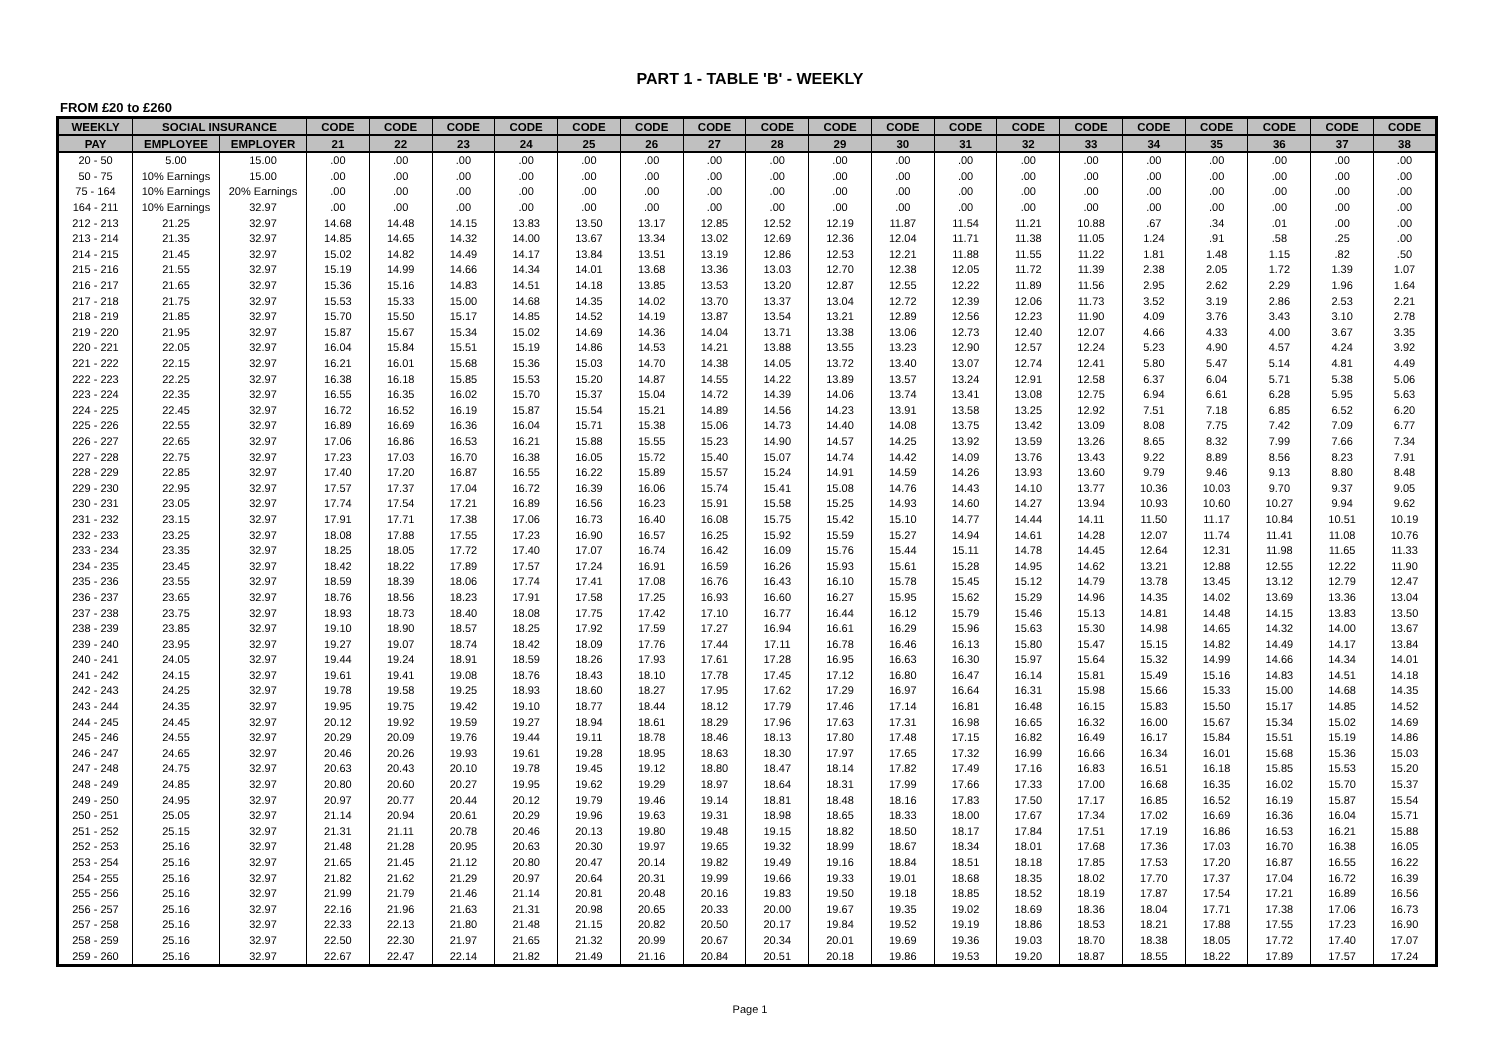PART 1 - TABLE 'B' - WEEKLY
FROM £20 to £260
| WEEKLY | SOCIAL INSURANCE | | CODE | CODE | CODE | CODE | CODE | CODE | CODE | CODE | CODE | CODE | CODE | CODE | CODE | CODE | CODE | CODE | CODE | CODE |
| --- | --- | --- | --- | --- | --- | --- | --- | --- | --- | --- | --- | --- | --- | --- | --- | --- | --- | --- | --- | --- |
| PAY | EMPLOYEE | EMPLOYER | 21 | 22 | 23 | 24 | 25 | 26 | 27 | 28 | 29 | 30 | 31 | 32 | 33 | 34 | 35 | 36 | 37 | 38 |
| 20 - 50 | 5.00 | 15.00 | .00 | .00 | .00 | .00 | .00 | .00 | .00 | .00 | .00 | .00 | .00 | .00 | .00 | .00 | .00 | .00 | .00 | .00 |
| 50 - 75 | 10% Earnings | 15.00 | .00 | .00 | .00 | .00 | .00 | .00 | .00 | .00 | .00 | .00 | .00 | .00 | .00 | .00 | .00 | .00 | .00 | .00 |
| 75 - 164 | 10% Earnings | 20% Earnings | .00 | .00 | .00 | .00 | .00 | .00 | .00 | .00 | .00 | .00 | .00 | .00 | .00 | .00 | .00 | .00 | .00 | .00 |
| 164 - 211 | 10% Earnings | 32.97 | .00 | .00 | .00 | .00 | .00 | .00 | .00 | .00 | .00 | .00 | .00 | .00 | .00 | .00 | .00 | .00 | .00 | .00 |
| 212 - 213 | 21.25 | 32.97 | 14.68 | 14.48 | 14.15 | 13.83 | 13.50 | 13.17 | 12.85 | 12.52 | 12.19 | 11.87 | 11.54 | 11.21 | 10.88 | .67 | .34 | .01 | .00 | .00 |
| 213 - 214 | 21.35 | 32.97 | 14.85 | 14.65 | 14.32 | 14.00 | 13.67 | 13.34 | 13.02 | 12.69 | 12.36 | 12.04 | 11.71 | 11.38 | 11.05 | 1.24 | .91 | .58 | .25 | .00 |
| 214 - 215 | 21.45 | 32.97 | 15.02 | 14.82 | 14.49 | 14.17 | 13.84 | 13.51 | 13.19 | 12.86 | 12.53 | 12.21 | 11.88 | 11.55 | 11.22 | 1.81 | 1.48 | 1.15 | .82 | .50 |
| 215 - 216 | 21.55 | 32.97 | 15.19 | 14.99 | 14.66 | 14.34 | 14.01 | 13.68 | 13.36 | 13.03 | 12.70 | 12.38 | 12.05 | 11.72 | 11.39 | 2.38 | 2.05 | 1.72 | 1.39 | 1.07 |
| 216 - 217 | 21.65 | 32.97 | 15.36 | 15.16 | 14.83 | 14.51 | 14.18 | 13.85 | 13.53 | 13.20 | 12.87 | 12.55 | 12.22 | 11.89 | 11.56 | 2.95 | 2.62 | 2.29 | 1.96 | 1.64 |
| 217 - 218 | 21.75 | 32.97 | 15.53 | 15.33 | 15.00 | 14.68 | 14.35 | 14.02 | 13.70 | 13.37 | 13.04 | 12.72 | 12.39 | 12.06 | 11.73 | 3.52 | 3.19 | 2.86 | 2.53 | 2.21 |
| 218 - 219 | 21.85 | 32.97 | 15.70 | 15.50 | 15.17 | 14.85 | 14.52 | 14.19 | 13.87 | 13.54 | 13.21 | 12.89 | 12.56 | 12.23 | 11.90 | 4.09 | 3.76 | 3.43 | 3.10 | 2.78 |
| 219 - 220 | 21.95 | 32.97 | 15.87 | 15.67 | 15.34 | 15.02 | 14.69 | 14.36 | 14.04 | 13.71 | 13.38 | 13.06 | 12.73 | 12.40 | 12.07 | 4.66 | 4.33 | 4.00 | 3.67 | 3.35 |
| 220 - 221 | 22.05 | 32.97 | 16.04 | 15.84 | 15.51 | 15.19 | 14.86 | 14.53 | 14.21 | 13.88 | 13.55 | 13.23 | 12.90 | 12.57 | 12.24 | 5.23 | 4.90 | 4.57 | 4.24 | 3.92 |
| 221 - 222 | 22.15 | 32.97 | 16.21 | 16.01 | 15.68 | 15.36 | 15.03 | 14.70 | 14.38 | 14.05 | 13.72 | 13.40 | 13.07 | 12.74 | 12.41 | 5.80 | 5.47 | 5.14 | 4.81 | 4.49 |
| 222 - 223 | 22.25 | 32.97 | 16.38 | 16.18 | 15.85 | 15.53 | 15.20 | 14.87 | 14.55 | 14.22 | 13.89 | 13.57 | 13.24 | 12.91 | 12.58 | 6.37 | 6.04 | 5.71 | 5.38 | 5.06 |
| 223 - 224 | 22.35 | 32.97 | 16.55 | 16.35 | 16.02 | 15.70 | 15.37 | 15.04 | 14.72 | 14.39 | 14.06 | 13.74 | 13.41 | 13.08 | 12.75 | 6.94 | 6.61 | 6.28 | 5.95 | 5.63 |
| 224 - 225 | 22.45 | 32.97 | 16.72 | 16.52 | 16.19 | 15.87 | 15.54 | 15.21 | 14.89 | 14.56 | 14.23 | 13.91 | 13.58 | 13.25 | 12.92 | 7.51 | 7.18 | 6.85 | 6.52 | 6.20 |
| 225 - 226 | 22.55 | 32.97 | 16.89 | 16.69 | 16.36 | 16.04 | 15.71 | 15.38 | 15.06 | 14.73 | 14.40 | 14.08 | 13.75 | 13.42 | 13.09 | 8.08 | 7.75 | 7.42 | 7.09 | 6.77 |
| 226 - 227 | 22.65 | 32.97 | 17.06 | 16.86 | 16.53 | 16.21 | 15.88 | 15.55 | 15.23 | 14.90 | 14.57 | 14.25 | 13.92 | 13.59 | 13.26 | 8.65 | 8.32 | 7.99 | 7.66 | 7.34 |
| 227 - 228 | 22.75 | 32.97 | 17.23 | 17.03 | 16.70 | 16.38 | 16.05 | 15.72 | 15.40 | 15.07 | 14.74 | 14.42 | 14.09 | 13.76 | 13.43 | 9.22 | 8.89 | 8.56 | 8.23 | 7.91 |
| 228 - 229 | 22.85 | 32.97 | 17.40 | 17.20 | 16.87 | 16.55 | 16.22 | 15.89 | 15.57 | 15.24 | 14.91 | 14.59 | 14.26 | 13.93 | 13.60 | 9.79 | 9.46 | 9.13 | 8.80 | 8.48 |
| 229 - 230 | 22.95 | 32.97 | 17.57 | 17.37 | 17.04 | 16.72 | 16.39 | 16.06 | 15.74 | 15.41 | 15.08 | 14.76 | 14.43 | 14.10 | 13.77 | 10.36 | 10.03 | 9.70 | 9.37 | 9.05 |
| 230 - 231 | 23.05 | 32.97 | 17.74 | 17.54 | 17.21 | 16.89 | 16.56 | 16.23 | 15.91 | 15.58 | 15.25 | 14.93 | 14.60 | 14.27 | 13.94 | 10.93 | 10.60 | 10.27 | 9.94 | 9.62 |
| 231 - 232 | 23.15 | 32.97 | 17.91 | 17.71 | 17.38 | 17.06 | 16.73 | 16.40 | 16.08 | 15.75 | 15.42 | 15.10 | 14.77 | 14.44 | 14.11 | 11.50 | 11.17 | 10.84 | 10.51 | 10.19 |
| 232 - 233 | 23.25 | 32.97 | 18.08 | 17.88 | 17.55 | 17.23 | 16.90 | 16.57 | 16.25 | 15.92 | 15.59 | 15.27 | 14.94 | 14.61 | 14.28 | 12.07 | 11.74 | 11.41 | 11.08 | 10.76 |
| 233 - 234 | 23.35 | 32.97 | 18.25 | 18.05 | 17.72 | 17.40 | 17.07 | 16.74 | 16.42 | 16.09 | 15.76 | 15.44 | 15.11 | 14.78 | 14.45 | 12.64 | 12.31 | 11.98 | 11.65 | 11.33 |
| 234 - 235 | 23.45 | 32.97 | 18.42 | 18.22 | 17.89 | 17.57 | 17.24 | 16.91 | 16.59 | 16.26 | 15.93 | 15.61 | 15.28 | 14.95 | 14.62 | 13.21 | 12.88 | 12.55 | 12.22 | 11.90 |
| 235 - 236 | 23.55 | 32.97 | 18.59 | 18.39 | 18.06 | 17.74 | 17.41 | 17.08 | 16.76 | 16.43 | 16.10 | 15.78 | 15.45 | 15.12 | 14.79 | 13.78 | 13.45 | 13.12 | 12.79 | 12.47 |
| 236 - 237 | 23.65 | 32.97 | 18.76 | 18.56 | 18.23 | 17.91 | 17.58 | 17.25 | 16.93 | 16.60 | 16.27 | 15.95 | 15.62 | 15.29 | 14.96 | 14.35 | 14.02 | 13.69 | 13.36 | 13.04 |
| 237 - 238 | 23.75 | 32.97 | 18.93 | 18.73 | 18.40 | 18.08 | 17.75 | 17.42 | 17.10 | 16.77 | 16.44 | 16.12 | 15.79 | 15.46 | 15.13 | 14.81 | 14.48 | 14.15 | 13.83 | 13.50 |
| 238 - 239 | 23.85 | 32.97 | 19.10 | 18.90 | 18.57 | 18.25 | 17.92 | 17.59 | 17.27 | 16.94 | 16.61 | 16.29 | 15.96 | 15.63 | 15.30 | 14.98 | 14.65 | 14.32 | 14.00 | 13.67 |
| 239 - 240 | 23.95 | 32.97 | 19.27 | 19.07 | 18.74 | 18.42 | 18.09 | 17.76 | 17.44 | 17.11 | 16.78 | 16.46 | 16.13 | 15.80 | 15.47 | 15.15 | 14.82 | 14.49 | 14.17 | 13.84 |
| 240 - 241 | 24.05 | 32.97 | 19.44 | 19.24 | 18.91 | 18.59 | 18.26 | 17.93 | 17.61 | 17.28 | 16.95 | 16.63 | 16.30 | 15.97 | 15.64 | 15.32 | 14.99 | 14.66 | 14.34 | 14.01 |
| 241 - 242 | 24.15 | 32.97 | 19.61 | 19.41 | 19.08 | 18.76 | 18.43 | 18.10 | 17.78 | 17.45 | 17.12 | 16.80 | 16.47 | 16.14 | 15.81 | 15.49 | 15.16 | 14.83 | 14.51 | 14.18 |
| 242 - 243 | 24.25 | 32.97 | 19.78 | 19.58 | 19.25 | 18.93 | 18.60 | 18.27 | 17.95 | 17.62 | 17.29 | 16.97 | 16.64 | 16.31 | 15.98 | 15.66 | 15.33 | 15.00 | 14.68 | 14.35 |
| 243 - 244 | 24.35 | 32.97 | 19.95 | 19.75 | 19.42 | 19.10 | 18.77 | 18.44 | 18.12 | 17.79 | 17.46 | 17.14 | 16.81 | 16.48 | 16.15 | 15.83 | 15.50 | 15.17 | 14.85 | 14.52 |
| 244 - 245 | 24.45 | 32.97 | 20.12 | 19.92 | 19.59 | 19.27 | 18.94 | 18.61 | 18.29 | 17.96 | 17.63 | 17.31 | 16.98 | 16.65 | 16.32 | 16.00 | 15.67 | 15.34 | 15.02 | 14.69 |
| 245 - 246 | 24.55 | 32.97 | 20.29 | 20.09 | 19.76 | 19.44 | 19.11 | 18.78 | 18.46 | 18.13 | 17.80 | 17.48 | 17.15 | 16.82 | 16.49 | 16.17 | 15.84 | 15.51 | 15.19 | 14.86 |
| 246 - 247 | 24.65 | 32.97 | 20.46 | 20.26 | 19.93 | 19.61 | 19.28 | 18.95 | 18.63 | 18.30 | 17.97 | 17.65 | 17.32 | 16.99 | 16.66 | 16.34 | 16.01 | 15.68 | 15.36 | 15.03 |
| 247 - 248 | 24.75 | 32.97 | 20.63 | 20.43 | 20.10 | 19.78 | 19.45 | 19.12 | 18.80 | 18.47 | 18.14 | 17.82 | 17.49 | 17.16 | 16.83 | 16.51 | 16.18 | 15.85 | 15.53 | 15.20 |
| 248 - 249 | 24.85 | 32.97 | 20.80 | 20.60 | 20.27 | 19.95 | 19.62 | 19.29 | 18.97 | 18.64 | 18.31 | 17.99 | 17.66 | 17.33 | 17.00 | 16.68 | 16.35 | 16.02 | 15.70 | 15.37 |
| 249 - 250 | 24.95 | 32.97 | 20.97 | 20.77 | 20.44 | 20.12 | 19.79 | 19.46 | 19.14 | 18.81 | 18.48 | 18.16 | 17.83 | 17.50 | 17.17 | 16.85 | 16.52 | 16.19 | 15.87 | 15.54 |
| 250 - 251 | 25.05 | 32.97 | 21.14 | 20.94 | 20.61 | 20.29 | 19.96 | 19.63 | 19.31 | 18.98 | 18.65 | 18.33 | 18.00 | 17.67 | 17.34 | 17.02 | 16.69 | 16.36 | 16.04 | 15.71 |
| 251 - 252 | 25.15 | 32.97 | 21.31 | 21.11 | 20.78 | 20.46 | 20.13 | 19.80 | 19.48 | 19.15 | 18.82 | 18.50 | 18.17 | 17.84 | 17.51 | 17.19 | 16.86 | 16.53 | 16.21 | 15.88 |
| 252 - 253 | 25.16 | 32.97 | 21.48 | 21.28 | 20.95 | 20.63 | 20.30 | 19.97 | 19.65 | 19.32 | 18.99 | 18.67 | 18.34 | 18.01 | 17.68 | 17.36 | 17.03 | 16.70 | 16.38 | 16.05 |
| 253 - 254 | 25.16 | 32.97 | 21.65 | 21.45 | 21.12 | 20.80 | 20.47 | 20.14 | 19.82 | 19.49 | 19.16 | 18.84 | 18.51 | 18.18 | 17.85 | 17.53 | 17.20 | 16.87 | 16.55 | 16.22 |
| 254 - 255 | 25.16 | 32.97 | 21.82 | 21.62 | 21.29 | 20.97 | 20.64 | 20.31 | 19.99 | 19.66 | 19.33 | 19.01 | 18.68 | 18.35 | 18.02 | 17.70 | 17.37 | 17.04 | 16.72 | 16.39 |
| 255 - 256 | 25.16 | 32.97 | 21.99 | 21.79 | 21.46 | 21.14 | 20.81 | 20.48 | 20.16 | 19.83 | 19.50 | 19.18 | 18.85 | 18.52 | 18.19 | 17.87 | 17.54 | 17.21 | 16.89 | 16.56 |
| 256 - 257 | 25.16 | 32.97 | 22.16 | 21.96 | 21.63 | 21.31 | 20.98 | 20.65 | 20.33 | 20.00 | 19.67 | 19.35 | 19.02 | 18.69 | 18.36 | 18.04 | 17.71 | 17.38 | 17.06 | 16.73 |
| 257 - 258 | 25.16 | 32.97 | 22.33 | 22.13 | 21.80 | 21.48 | 21.15 | 20.82 | 20.50 | 20.17 | 19.84 | 19.52 | 19.19 | 18.86 | 18.53 | 18.21 | 17.88 | 17.55 | 17.23 | 16.90 |
| 258 - 259 | 25.16 | 32.97 | 22.50 | 22.30 | 21.97 | 21.65 | 21.32 | 20.99 | 20.67 | 20.34 | 20.01 | 19.69 | 19.36 | 19.03 | 18.70 | 18.38 | 18.05 | 17.72 | 17.40 | 17.07 |
| 259 - 260 | 25.16 | 32.97 | 22.67 | 22.47 | 22.14 | 21.82 | 21.49 | 21.16 | 20.84 | 20.51 | 20.18 | 19.86 | 19.53 | 19.20 | 18.87 | 18.55 | 18.22 | 17.89 | 17.57 | 17.24 |
Page 1